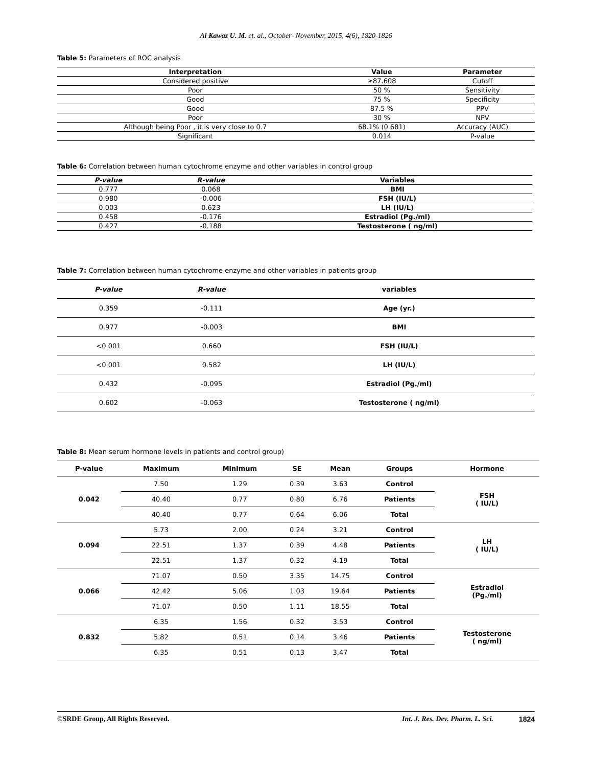Al Kawaz U. M. et. al., October- November, 2015, 4(6), 1820-1826
Table 5: Parameters of ROC analysis
| Interpretation | Value | Parameter |
| --- | --- | --- |
| Considered positive | ≥87.608 | Cutoff |
| Poor | 50 % | Sensitivity |
| Good | 75 % | Specificity |
| Good | 87.5 % | PPV |
| Poor | 30 % | NPV |
| Although being Poor , it is very close to 0.7 | 68.1% (0.681) | Accuracy (AUC) |
| Significant | 0.014 | P-value |
Table 6: Correlation between human cytochrome enzyme and other variables in control group
| P-value | R-value | Variables |
| --- | --- | --- |
| 0.777 | 0.068 | BMI |
| 0.980 | -0.006 | FSH (IU/L) |
| 0.003 | 0.623 | LH (IU/L) |
| 0.458 | -0.176 | Estradiol (Pg./ml) |
| 0.427 | -0.188 | Testosterone ( ng/ml) |
Table 7: Correlation between human cytochrome enzyme and other variables in patients group
| P-value | R-value | variables |
| --- | --- | --- |
| 0.359 | -0.111 | Age (yr.) |
| 0.977 | -0.003 | BMI |
| <0.001 | 0.660 | FSH (IU/L) |
| <0.001 | 0.582 | LH (IU/L) |
| 0.432 | -0.095 | Estradiol (Pg./ml) |
| 0.602 | -0.063 | Testosterone ( ng/ml) |
Table 8: Mean serum hormone levels in patients and control group)
| P-value | Maximum | Minimum | SE | Mean | Groups | Hormone |
| --- | --- | --- | --- | --- | --- | --- |
| 0.042 | 7.50 | 1.29 | 0.39 | 3.63 | Control | FSH ( IU/L) |
| | 40.40 | 0.77 | 0.80 | 6.76 | Patients | |
| | 40.40 | 0.77 | 0.64 | 6.06 | Total | |
| 0.094 | 5.73 | 2.00 | 0.24 | 3.21 | Control | LH ( IU/L) |
| | 22.51 | 1.37 | 0.39 | 4.48 | Patients | |
| | 22.51 | 1.37 | 0.32 | 4.19 | Total | |
| 0.066 | 71.07 | 0.50 | 3.35 | 14.75 | Control | Estradiol (Pg./ml) |
| | 42.42 | 5.06 | 1.03 | 19.64 | Patients | |
| | 71.07 | 0.50 | 1.11 | 18.55 | Total | |
| 0.832 | 6.35 | 1.56 | 0.32 | 3.53 | Control | Testosterone ( ng/ml) |
| | 5.82 | 0.51 | 0.14 | 3.46 | Patients | |
| | 6.35 | 0.51 | 0.13 | 3.47 | Total | |
©SRDE Group, All Rights Reserved. Int. J. Res. Dev. Pharm. L. Sci. 1824